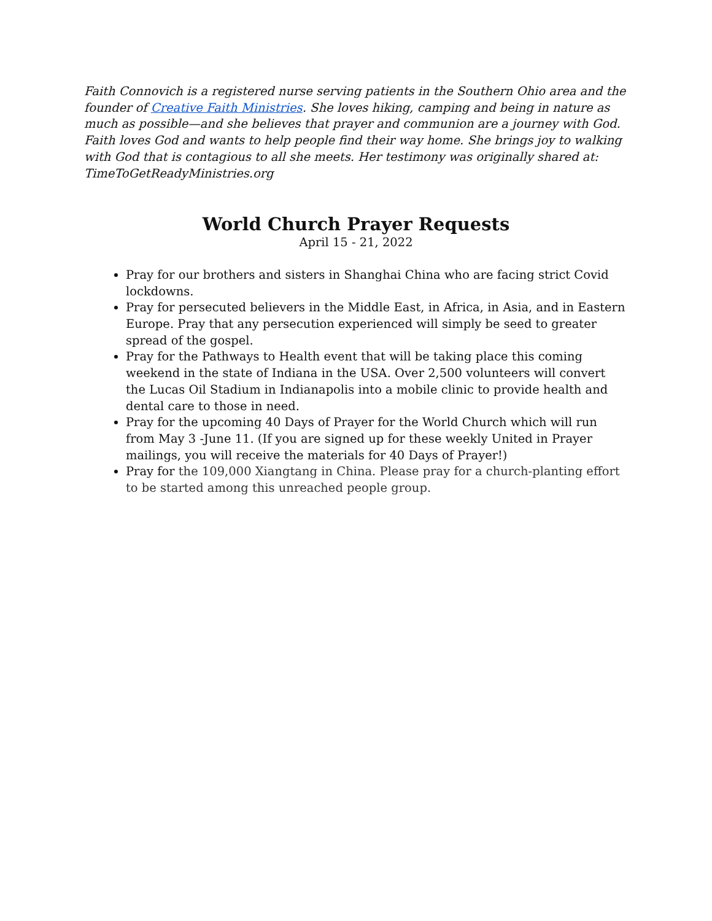Faith Connovich is a registered nurse serving patients in the Southern Ohio area and the founder of Creative Faith Ministries. She loves hiking, camping and being in nature as much as possible—and she believes that prayer and communion are a journey with God. Faith loves God and wants to help people find their way home. She brings joy to walking with God that is contagious to all she meets. Her testimony was originally shared at: TimeToGetReadyMinistries.org
World Church Prayer Requests
April 15 - 21, 2022
Pray for our brothers and sisters in Shanghai China who are facing strict Covid lockdowns.
Pray for persecuted believers in the Middle East, in Africa, in Asia, and in Eastern Europe. Pray that any persecution experienced will simply be seed to greater spread of the gospel.
Pray for the Pathways to Health event that will be taking place this coming weekend in the state of Indiana in the USA. Over 2,500 volunteers will convert the Lucas Oil Stadium in Indianapolis into a mobile clinic to provide health and dental care to those in need.
Pray for the upcoming 40 Days of Prayer for the World Church which will run from May 3 -June 11. (If you are signed up for these weekly United in Prayer mailings, you will receive the materials for 40 Days of Prayer!)
Pray for the 109,000 Xiangtang in China. Please pray for a church-planting effort to be started among this unreached people group.